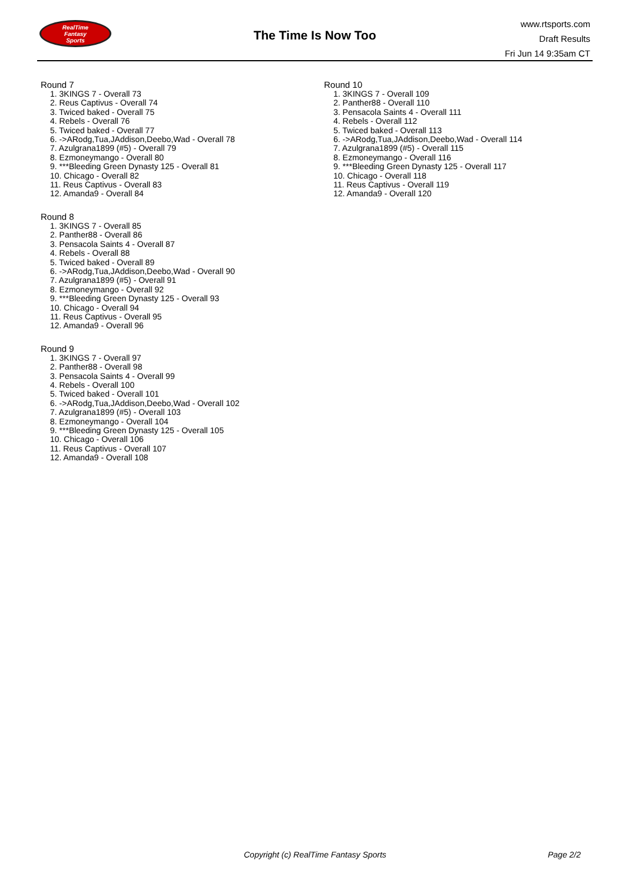RealTime
Fantasy
Sports
The Time Is Now Too
www.rtsports.com
Draft Results
Fri Jun 14 9:35am CT
Round 7
1. 3KINGS 7 - Overall 73
2. Reus Captivus - Overall 74
3. Twiced baked - Overall 75
4. Rebels - Overall 76
5. Twiced baked - Overall 77
6. ->ARodg,Tua,JAddison,Deebo,Wad - Overall 78
7. Azulgrana1899 (#5) - Overall 79
8. Ezmoneymango - Overall 80
9. ***Bleeding Green Dynasty 125 - Overall 81
10. Chicago - Overall 82
11. Reus Captivus - Overall 83
12. Amanda9 - Overall 84
Round 8
1. 3KINGS 7 - Overall 85
2. Panther88 - Overall 86
3. Pensacola Saints 4 - Overall 87
4. Rebels - Overall 88
5. Twiced baked - Overall 89
6. ->ARodg,Tua,JAddison,Deebo,Wad - Overall 90
7. Azulgrana1899 (#5) - Overall 91
8. Ezmoneymango - Overall 92
9. ***Bleeding Green Dynasty 125 - Overall 93
10. Chicago - Overall 94
11. Reus Captivus - Overall 95
12. Amanda9 - Overall 96
Round 9
1. 3KINGS 7 - Overall 97
2. Panther88 - Overall 98
3. Pensacola Saints 4 - Overall 99
4. Rebels - Overall 100
5. Twiced baked - Overall 101
6. ->ARodg,Tua,JAddison,Deebo,Wad - Overall 102
7. Azulgrana1899 (#5) - Overall 103
8. Ezmoneymango - Overall 104
9. ***Bleeding Green Dynasty 125 - Overall 105
10. Chicago - Overall 106
11. Reus Captivus - Overall 107
12. Amanda9 - Overall 108
Round 10
1. 3KINGS 7 - Overall 109
2. Panther88 - Overall 110
3. Pensacola Saints 4 - Overall 111
4. Rebels - Overall 112
5. Twiced baked - Overall 113
6. ->ARodg,Tua,JAddison,Deebo,Wad - Overall 114
7. Azulgrana1899 (#5) - Overall 115
8. Ezmoneymango - Overall 116
9. ***Bleeding Green Dynasty 125 - Overall 117
10. Chicago - Overall 118
11. Reus Captivus - Overall 119
12. Amanda9 - Overall 120
Copyright (c) RealTime Fantasy Sports Page 2/2